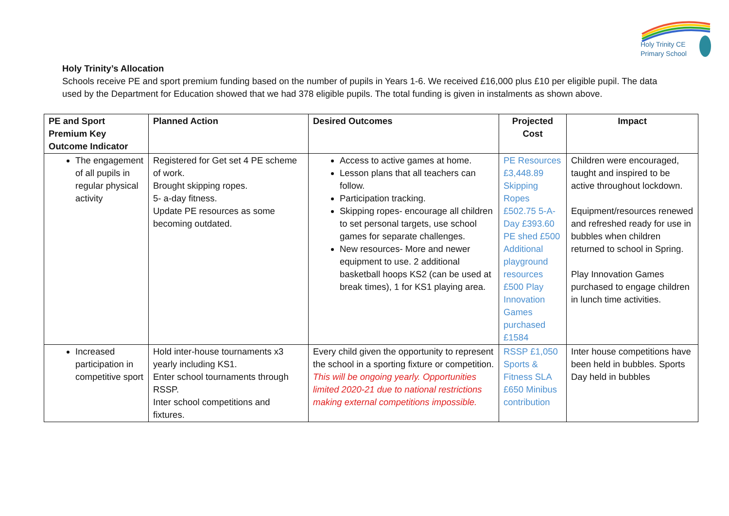Holy Trinity CE
Primary School
Holy Trinity’s Allocation
Schools receive PE and sport premium funding based on the number of pupils in Years 1-6. We received £16,000 plus £10 per eligible pupil. The data used by the Department for Education showed that we had 378 eligible pupils. The total funding is given in instalments as shown above.
| PE and Sport Premium Key Outcome Indicator | Planned Action | Desired Outcomes | Projected Cost | Impact |
| --- | --- | --- | --- | --- |
| The engagement of all pupils in regular physical activity | Registered for Get set 4 PE scheme of work. Brought skipping ropes. 5- a-day fitness. Update PE resources as some becoming outdated. | Access to active games at home. Lesson plans that all teachers can follow. Participation tracking. Skipping ropes- encourage all children to set personal targets, use school games for separate challenges. New resources- More and newer equipment to use. 2 additional basketball hoops KS2 (can be used at break times), 1 for KS1 playing area. | PE Resources £3,448.89 Skipping Ropes £502.75 5-A-Day £393.60 PE shed £500 Additional playground resources £500 Play Innovation Games purchased £1584 | Children were encouraged, taught and inspired to be active throughout lockdown. Equipment/resources renewed and refreshed ready for use in bubbles when children returned to school in Spring. Play Innovation Games purchased to engage children in lunch time activities. |
| Increased participation in competitive sport | Hold inter-house tournaments x3 yearly including KS1. Enter school tournaments through RSSP. Inter school competitions and fixtures. | Every child given the opportunity to represent the school in a sporting fixture or competition. This will be ongoing yearly. Opportunities limited 2020-21 due to national restrictions making external competitions impossible. | RSSP £1,050 Sports & Fitness SLA £650 Minibus contribution | Inter house competitions have been held in bubbles. Sports Day held in bubbles |